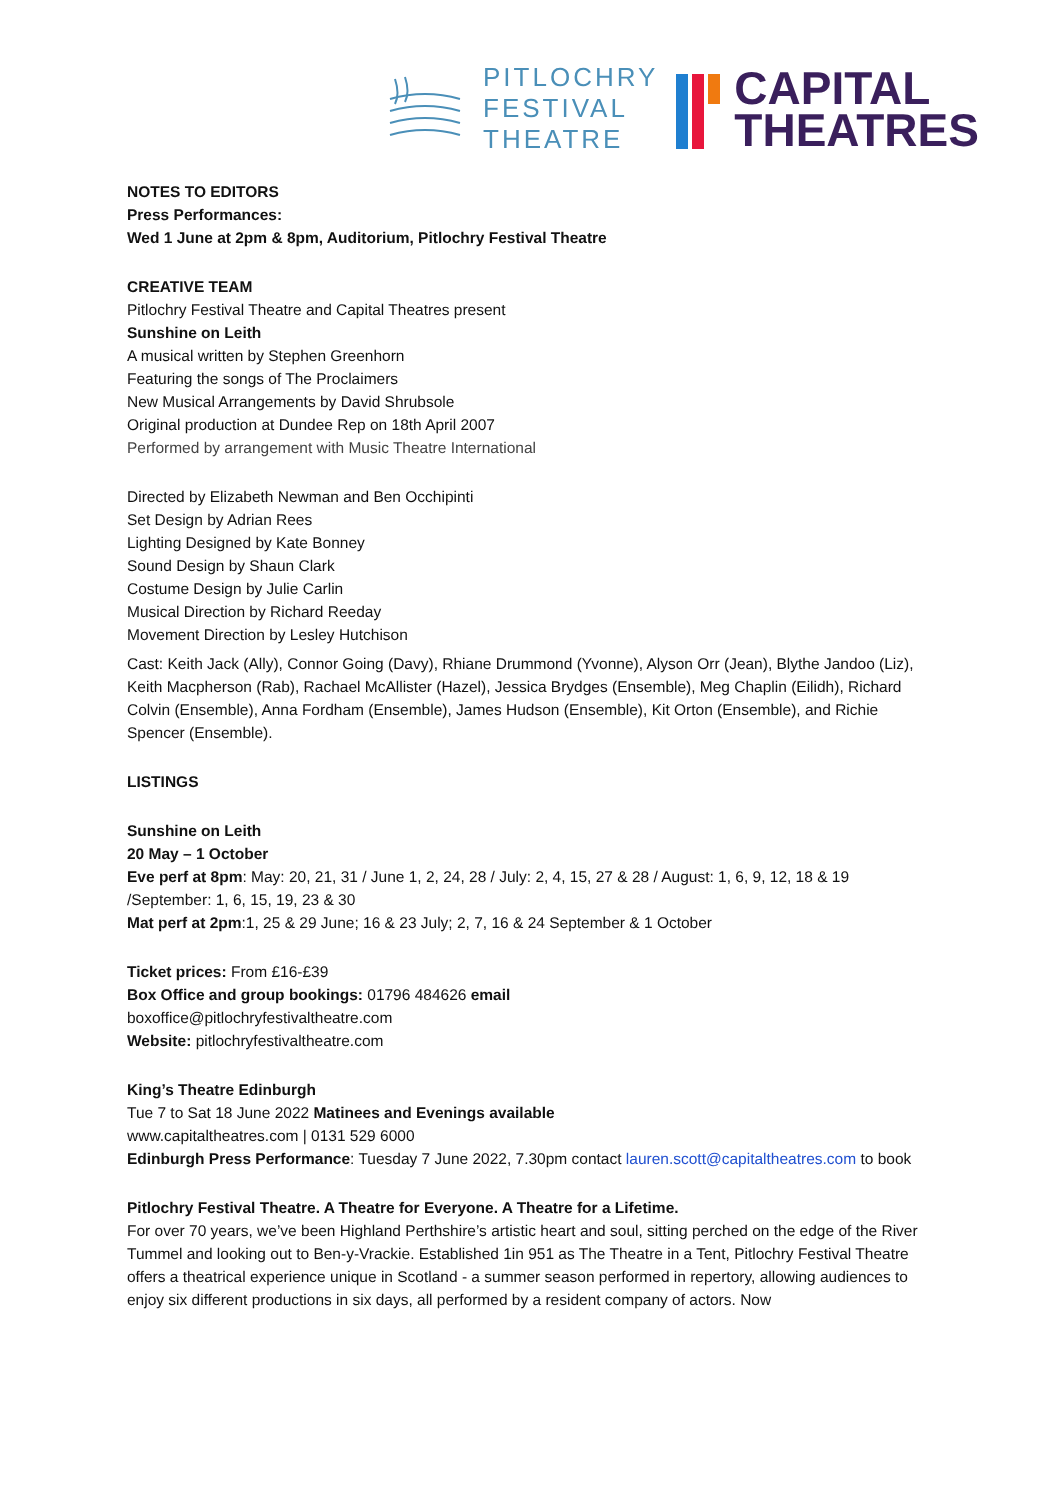PITLOCHRY
FESTIVAL
THEATRE
CAPITAL
THEATRES
NOTES TO EDITORS
Press Performances:
Wed 1 June at 2pm & 8pm, Auditorium, Pitlochry Festival Theatre
CREATIVE TEAM
Pitlochry Festival Theatre and Capital Theatres present
Sunshine on Leith
A musical written by Stephen Greenhorn
Featuring the songs of The Proclaimers
New Musical Arrangements by David Shrubsole
Original production at Dundee Rep on 18th April 2007
Performed by arrangement with Music Theatre International
Directed by Elizabeth Newman and Ben Occhipinti
Set Design by Adrian Rees
Lighting Designed by Kate Bonney
Sound Design by Shaun Clark
Costume Design by Julie Carlin
Musical Direction by Richard Reeday
Movement Direction by Lesley Hutchison
Cast: Keith Jack (Ally), Connor Going (Davy), Rhiane Drummond (Yvonne), Alyson Orr (Jean), Blythe Jandoo (Liz), Keith Macpherson (Rab), Rachael McAllister (Hazel), Jessica Brydges (Ensemble), Meg Chaplin (Eilidh), Richard Colvin (Ensemble), Anna Fordham (Ensemble), James Hudson (Ensemble), Kit Orton (Ensemble), and Richie Spencer (Ensemble).
LISTINGS
Sunshine on Leith
20 May – 1 October
Eve perf at 8pm: May: 20, 21, 31 / June 1, 2, 24, 28 / July: 2, 4, 15, 27 & 28 / August: 1, 6, 9, 12, 18 & 19 /September: 1, 6, 15, 19, 23 & 30
Mat perf at 2pm:1, 25 & 29 June; 16 & 23 July; 2, 7, 16 & 24 September & 1 October
Ticket prices: From £16-£39
Box Office and group bookings: 01796 484626 email
boxoffice@pitlochryfestivaltheatre.com
Website: pitlochryfestivaltheatre.com
King’s Theatre Edinburgh
Tue 7 to Sat 18 June 2022 Matinees and Evenings available
www.capitaltheatres.com | 0131 529 6000
Edinburgh Press Performance: Tuesday 7 June 2022, 7.30pm contact lauren.scott@capitaltheatres.com to book
Pitlochry Festival Theatre. A Theatre for Everyone. A Theatre for a Lifetime.
For over 70 years, we’ve been Highland Perthshire’s artistic heart and soul, sitting perched on the edge of the River Tummel and looking out to Ben-y-Vrackie. Established 1in 951 as The Theatre in a Tent, Pitlochry Festival Theatre offers a theatrical experience unique in Scotland - a summer season performed in repertory, allowing audiences to enjoy six different productions in six days, all performed by a resident company of actors. Now